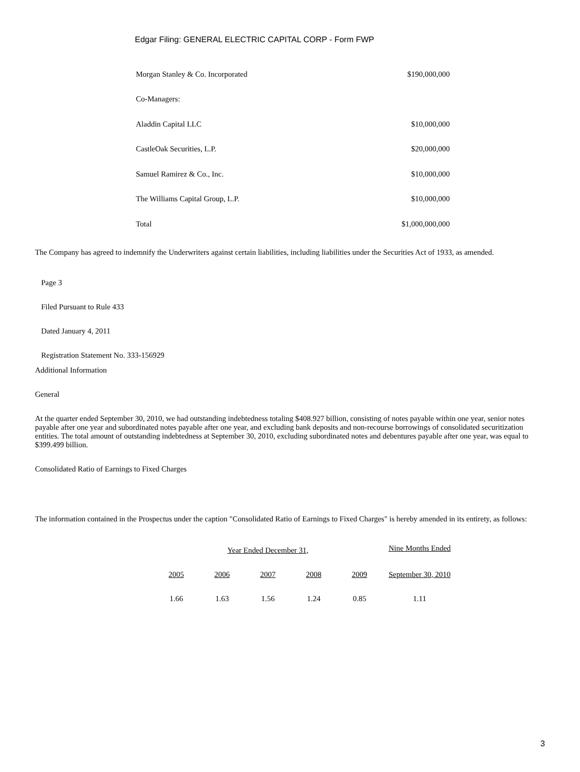Edgar Filing: GENERAL ELECTRIC CAPITAL CORP - Form FWP
| Morgan Stanley & Co. Incorporated | $190,000,000 |
| Co-Managers: | |
| Aladdin Capital LLC | $10,000,000 |
| CastleOak Securities, L.P. | $20,000,000 |
| Samuel Ramirez & Co., Inc. | $10,000,000 |
| The Williams Capital Group, L.P. | $10,000,000 |
| Total | $1,000,000,000 |
The Company has agreed to indemnify the Underwriters against certain liabilities, including liabilities under the Securities Act of 1933, as amended.
Page 3
Filed Pursuant to Rule 433
Dated January 4, 2011
Registration Statement No. 333-156929
Additional Information
General
At the quarter ended September 30, 2010, we had outstanding indebtedness totaling $408.927 billion, consisting of notes payable within one year, senior notes payable after one year and subordinated notes payable after one year, and excluding bank deposits and non-recourse borrowings of consolidated securitization entities. The total amount of outstanding indebtedness at September 30, 2010, excluding subordinated notes and debentures payable after one year, was equal to $399.499 billion.
Consolidated Ratio of Earnings to Fixed Charges
The information contained in the Prospectus under the caption "Consolidated Ratio of Earnings to Fixed Charges" is hereby amended in its entirety, as follows:
| Year Ended December 31, | | | | | Nine Months Ended September 30, 2010 |
| 2005 | 2006 | 2007 | 2008 | 2009 | |
| 1.66 | 1.63 | 1.56 | 1.24 | 0.85 | 1.11 |
3